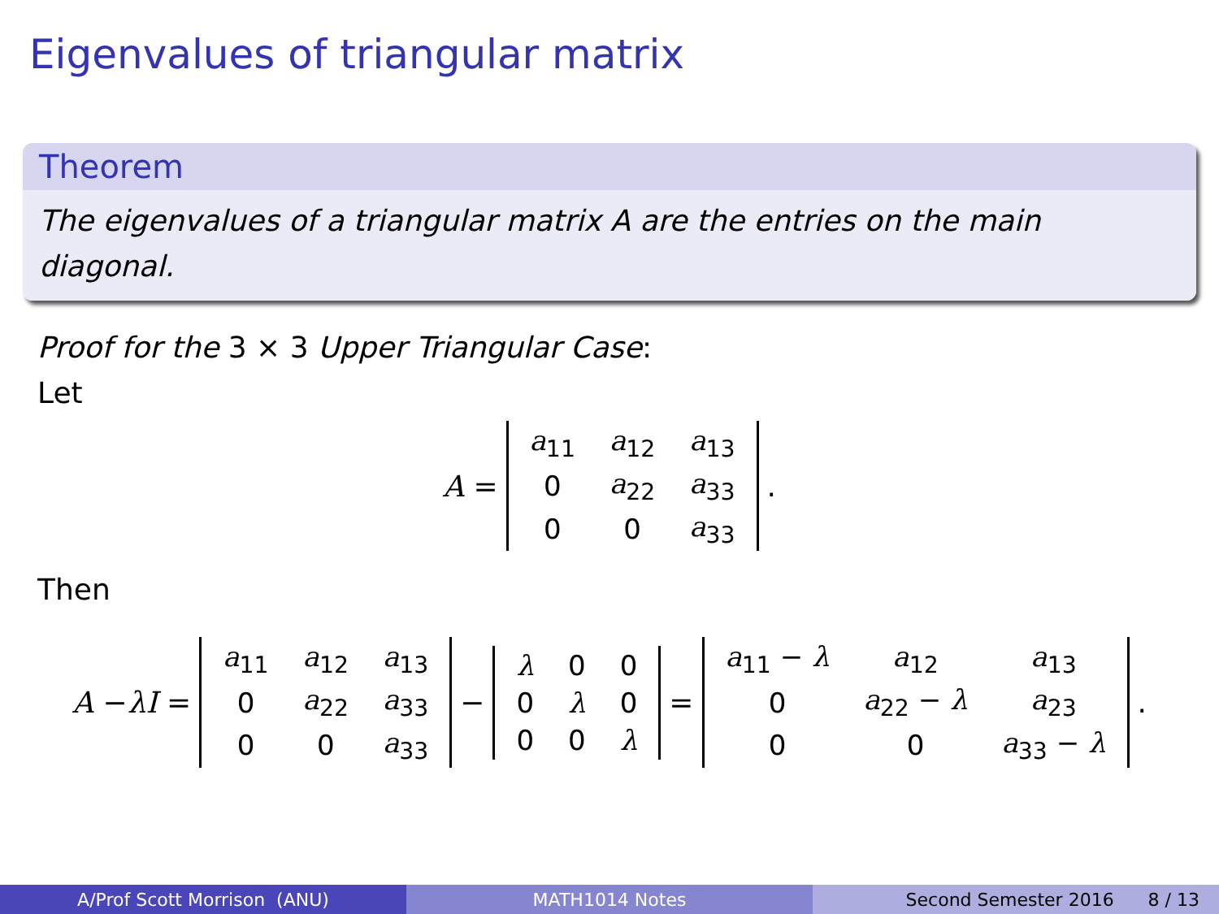Eigenvalues of triangular matrix
Theorem
The eigenvalues of a triangular matrix A are the entries on the main diagonal.
Proof for the 3 × 3 Upper Triangular Case:
Let
A =
| a<sub>11</sub> | a<sub>12</sub> | a<sub>13</sub> |
| 0 | a<sub>22</sub> | a<sub>33</sub> |
| 0 | 0 | a<sub>33</sub> |
.
Then
A − λI =
| a<sub>11</sub> | a<sub>12</sub> | a<sub>13</sub> |
| 0 | a<sub>22</sub> | a<sub>33</sub> |
| 0 | 0 | a<sub>33</sub> |
−
| λ | 0 | 0 |
| 0 | λ | 0 |
| 0 | 0 | λ |
=
| a<sub>11</sub> − λ | a<sub>12</sub> | a<sub>13</sub> |
| 0 | a<sub>22</sub> − λ | a<sub>23</sub> |
| 0 | 0 | a<sub>33</sub> − λ |
.
A/Prof Scott Morrison (ANU) MATH1014 Notes Second Semester 2016 8 / 13